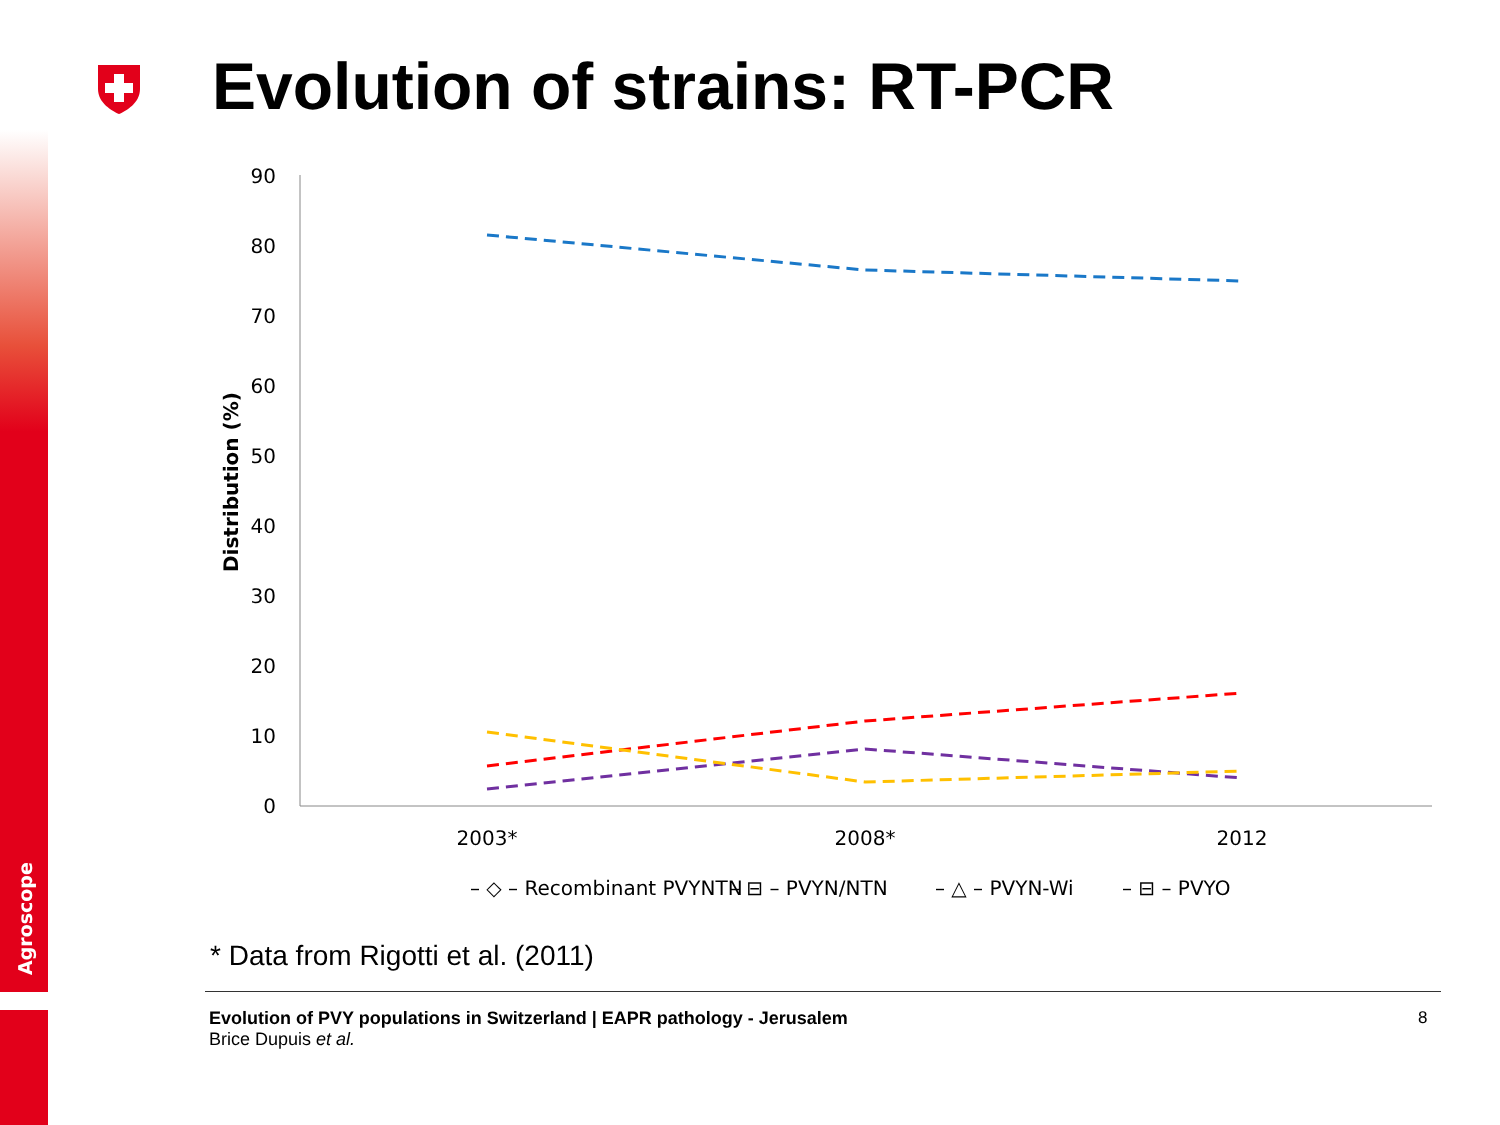Agroscope
Evolution of strains: RT-PCR
0
10
20
30
40
50
60
70
80
90
Distribution (%)
2003*
2008*
2012
– ◇ – Recombinant PVYNTN
– ⊟ – PVYN/NTN
– △ – PVYN-Wi
– ⊟ – PVYO
* Data from Rigotti et al. (2011)
Evolution of PVY populations in Switzerland | EAPR pathology - Jerusalem
Brice Dupuis et al.
8